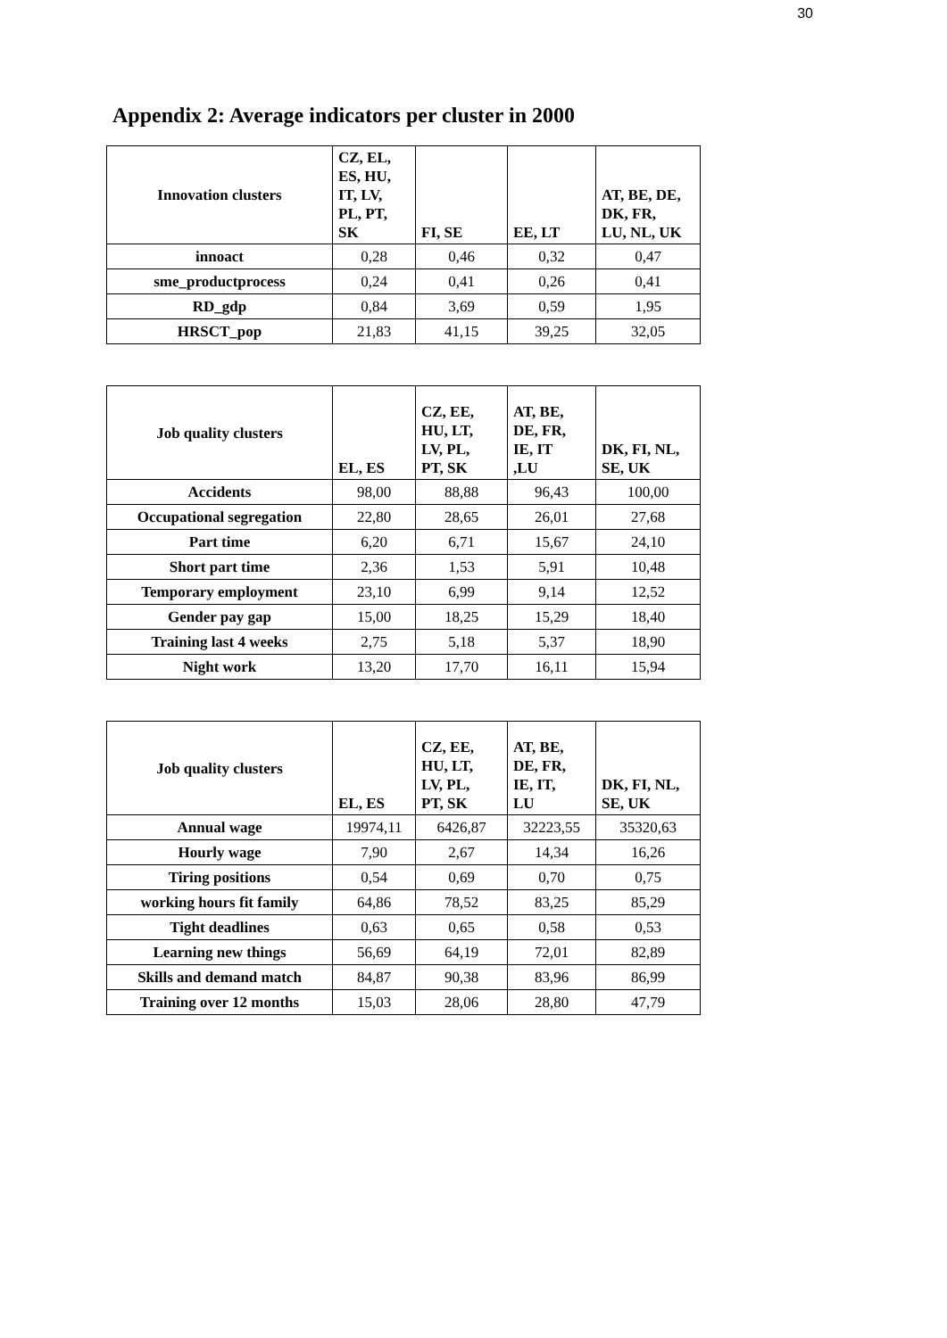30
Appendix 2: Average indicators per cluster in 2000
| Innovation clusters | CZ, EL, ES, HU, IT, LV, PL, PT, SK | FI, SE | EE, LT | AT, BE, DE, DK, FR, LU, NL, UK |
| --- | --- | --- | --- | --- |
| innoact | 0,28 | 0,46 | 0,32 | 0,47 |
| sme_productprocess | 0,24 | 0,41 | 0,26 | 0,41 |
| RD_gdp | 0,84 | 3,69 | 0,59 | 1,95 |
| HRSCT_pop | 21,83 | 41,15 | 39,25 | 32,05 |
| Job quality clusters | EL, ES | CZ, EE, HU, LT, LV, PL, PT, SK | AT, BE, DE, FR, IE, IT ,LU | DK, FI, NL, SE, UK |
| --- | --- | --- | --- | --- |
| Accidents | 98,00 | 88,88 | 96,43 | 100,00 |
| Occupational segregation | 22,80 | 28,65 | 26,01 | 27,68 |
| Part time | 6,20 | 6,71 | 15,67 | 24,10 |
| Short part time | 2,36 | 1,53 | 5,91 | 10,48 |
| Temporary employment | 23,10 | 6,99 | 9,14 | 12,52 |
| Gender pay gap | 15,00 | 18,25 | 15,29 | 18,40 |
| Training last 4 weeks | 2,75 | 5,18 | 5,37 | 18,90 |
| Night work | 13,20 | 17,70 | 16,11 | 15,94 |
| Job quality clusters | EL, ES | CZ, EE, HU, LT, LV, PL, PT, SK | AT, BE, DE, FR, IE, IT, LU | DK, FI, NL, SE, UK |
| --- | --- | --- | --- | --- |
| Annual wage | 19974,11 | 6426,87 | 32223,55 | 35320,63 |
| Hourly wage | 7,90 | 2,67 | 14,34 | 16,26 |
| Tiring positions | 0,54 | 0,69 | 0,70 | 0,75 |
| working hours fit family | 64,86 | 78,52 | 83,25 | 85,29 |
| Tight deadlines | 0,63 | 0,65 | 0,58 | 0,53 |
| Learning new things | 56,69 | 64,19 | 72,01 | 82,89 |
| Skills and demand match | 84,87 | 90,38 | 83,96 | 86,99 |
| Training over 12 months | 15,03 | 28,06 | 28,80 | 47,79 |